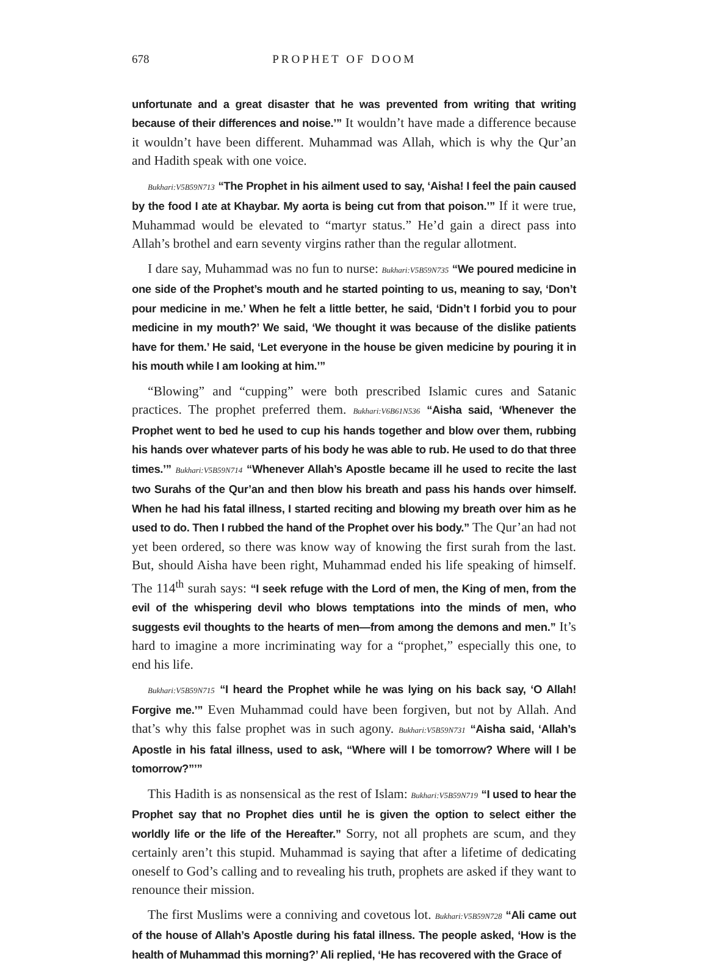678 PROPHET OF DOOM
unfortunate and a great disaster that he was prevented from writing that writing because of their differences and noise.’” It wouldn’t have made a difference because it wouldn’t have been different. Muhammad was Allah, which is why the Qur’an and Hadith speak with one voice.
Bukhari:V5B59N713 “The Prophet in his ailment used to say, ‘Aisha! I feel the pain caused by the food I ate at Khaybar. My aorta is being cut from that poison.’” If it were true, Muhammad would be elevated to “martyr status.” He’d gain a direct pass into Allah’s brothel and earn seventy virgins rather than the regular allotment.
I dare say, Muhammad was no fun to nurse: Bukhari:V5B59N735 “We poured medicine in one side of the Prophet’s mouth and he started pointing to us, meaning to say, ‘Don’t pour medicine in me.’ When he felt a little better, he said, ‘Didn’t I forbid you to pour medicine in my mouth?’ We said, ‘We thought it was because of the dislike patients have for them.’ He said, ‘Let everyone in the house be given medicine by pouring it in his mouth while I am looking at him.’”
“Blowing” and “cupping” were both prescribed Islamic cures and Satanic practices. The prophet preferred them. Bukhari:V6B61N536 “Aisha said, ‘Whenever the Prophet went to bed he used to cup his hands together and blow over them, rubbing his hands over whatever parts of his body he was able to rub. He used to do that three times.’” Bukhari:V5B59N714 “Whenever Allah’s Apostle became ill he used to recite the last two Surahs of the Qur’an and then blow his breath and pass his hands over himself. When he had his fatal illness, I started reciting and blowing my breath over him as he used to do. Then I rubbed the hand of the Prophet over his body.” The Qur’an had not yet been ordered, so there was know way of knowing the first surah from the last. But, should Aisha have been right, Muhammad ended his life speaking of himself. The 114<sup>th</sup> surah says: “I seek refuge with the Lord of men, the King of men, from the evil of the whispering devil who blows temptations into the minds of men, who suggests evil thoughts to the hearts of men—from among the demons and men.” It’s hard to imagine a more incriminating way for a “prophet,” especially this one, to end his life.
Bukhari:V5B59N715 “I heard the Prophet while he was lying on his back say, ‘O Allah! Forgive me.’” Even Muhammad could have been forgiven, but not by Allah. And that’s why this false prophet was in such agony. Bukhari:V5B59N731 “Aisha said, ‘Allah’s Apostle in his fatal illness, used to ask, “Where will I be tomorrow? Where will I be tomorrow?”’”
This Hadith is as nonsensical as the rest of Islam: Bukhari:V5B59N719 “I used to hear the Prophet say that no Prophet dies until he is given the option to select either the worldly life or the life of the Hereafter.” Sorry, not all prophets are scum, and they certainly aren’t this stupid. Muhammad is saying that after a lifetime of dedicating oneself to God’s calling and to revealing his truth, prophets are asked if they want to renounce their mission.
The first Muslims were a conniving and covetous lot. Bukhari:V5B59N728 “Ali came out of the house of Allah’s Apostle during his fatal illness. The people asked, ‘How is the health of Muhammad this morning?’ Ali replied, ‘He has recovered with the Grace of